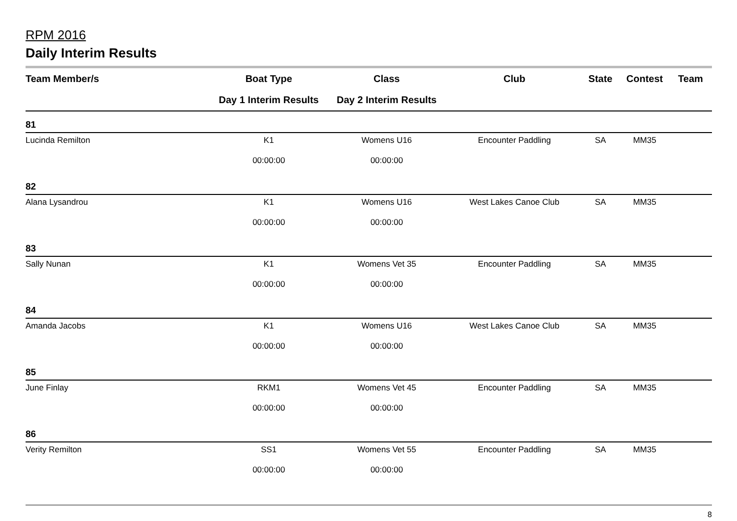RPM 2016
Daily Interim Results
| Team Member/s | Boat Type | Class | Club | State | Contest | Team |
| --- | --- | --- | --- | --- | --- | --- |
| | Day 1 Interim Results | Day 2 Interim Results | | | | |
| 81 | | | | | | |
| Lucinda Remilton | K1 | Womens U16 | Encounter Paddling | SA | MM35 | |
| | 00:00:00 | 00:00:00 | | | | |
| 82 | | | | | | |
| Alana Lysandrou | K1 | Womens U16 | West Lakes Canoe Club | SA | MM35 | |
| | 00:00:00 | 00:00:00 | | | | |
| 83 | | | | | | |
| Sally Nunan | K1 | Womens Vet 35 | Encounter Paddling | SA | MM35 | |
| | 00:00:00 | 00:00:00 | | | | |
| 84 | | | | | | |
| Amanda Jacobs | K1 | Womens U16 | West Lakes Canoe Club | SA | MM35 | |
| | 00:00:00 | 00:00:00 | | | | |
| 85 | | | | | | |
| June Finlay | RKM1 | Womens Vet 45 | Encounter Paddling | SA | MM35 | |
| | 00:00:00 | 00:00:00 | | | | |
| 86 | | | | | | |
| Verity Remilton | SS1 | Womens Vet 55 | Encounter Paddling | SA | MM35 | |
| | 00:00:00 | 00:00:00 | | | | |
8